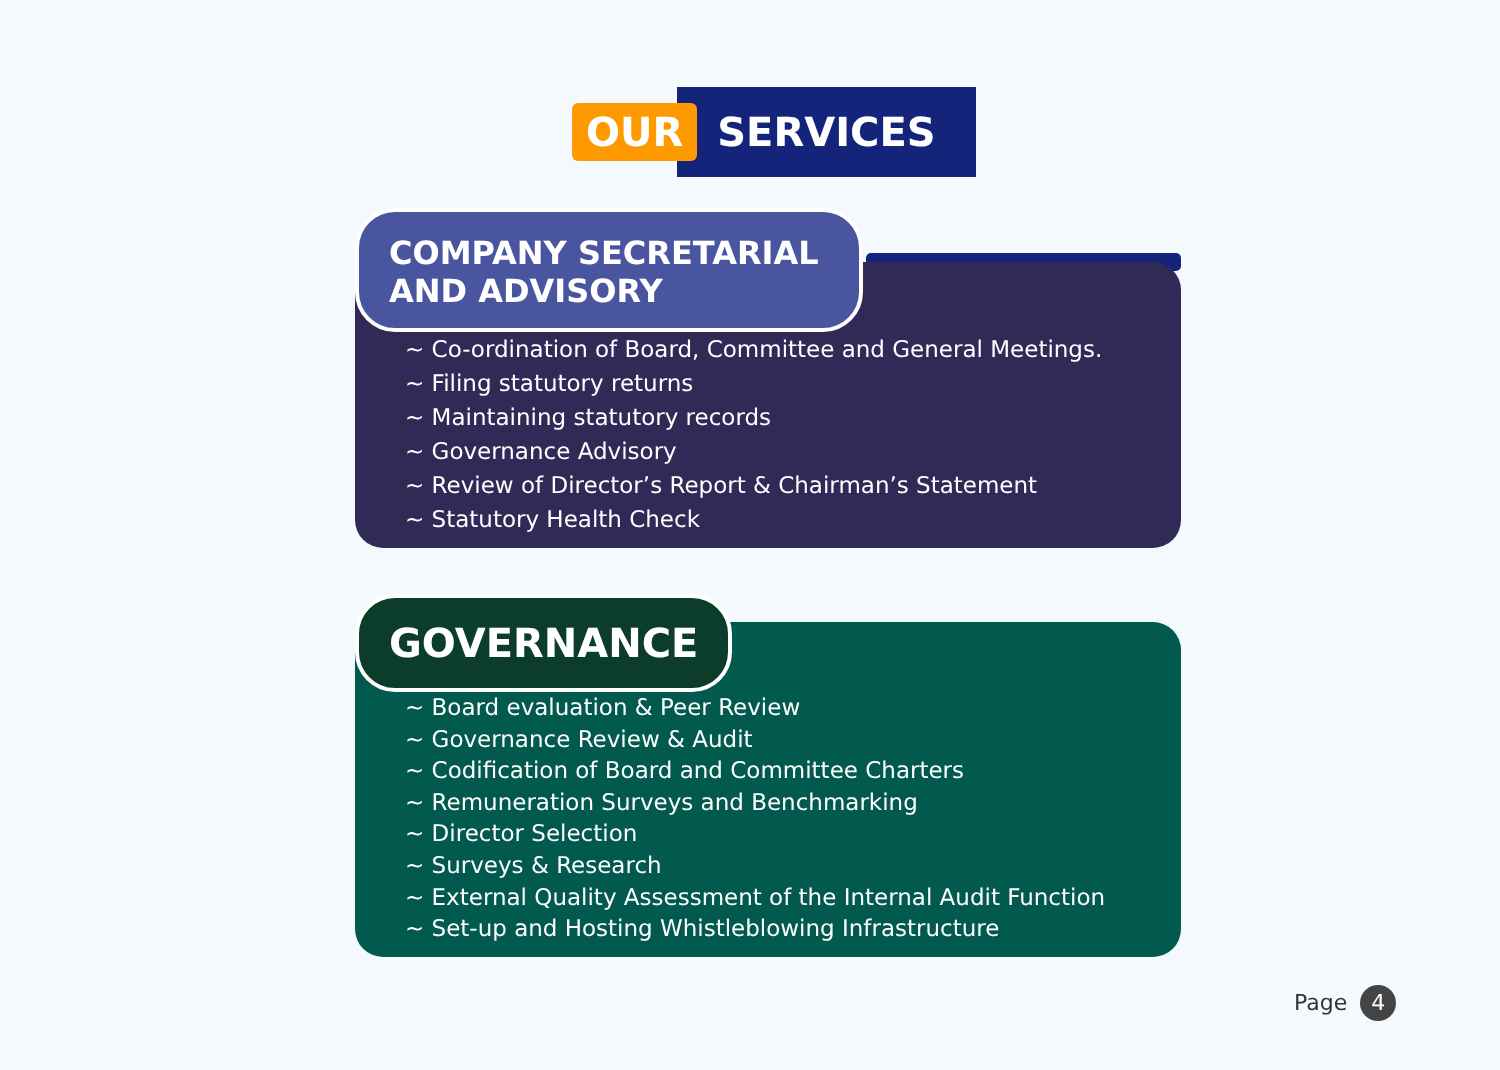OUR SERVICES
COMPANY SECRETARIAL
AND ADVISORY
~ Co-ordination of Board, Committee and General Meetings.
~ Filing statutory returns
~ Maintaining statutory records
~ Governance Advisory
~ Review of Director’s Report & Chairman’s Statement
~ Statutory Health Check
GOVERNANCE
~ Board evaluation & Peer Review
~ Governance Review & Audit
~ Codification of Board and Committee Charters
~ Remuneration Surveys and Benchmarking
~ Director Selection
~ Surveys & Research
~ External Quality Assessment of the Internal Audit Function
~ Set-up and Hosting Whistleblowing Infrastructure
Page 4